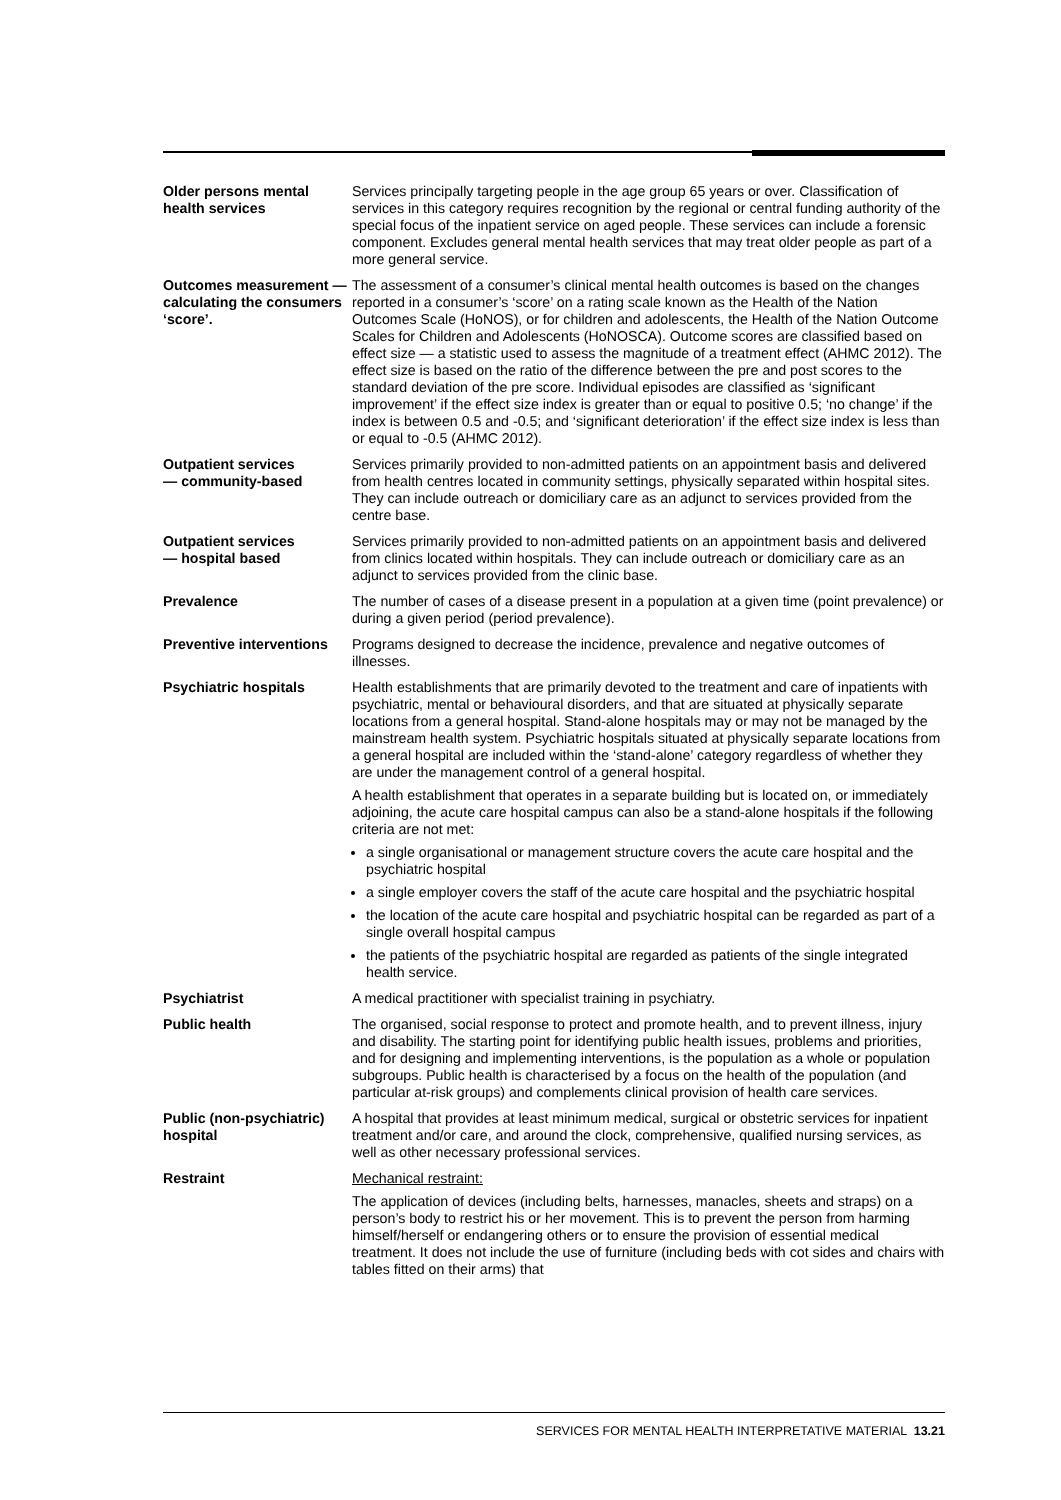Older persons mental health services
Services principally targeting people in the age group 65 years or over. Classification of services in this category requires recognition by the regional or central funding authority of the special focus of the inpatient service on aged people. These services can include a forensic component. Excludes general mental health services that may treat older people as part of a more general service.
Outcomes measurement — calculating the consumers ‘score’.
The assessment of a consumer’s clinical mental health outcomes is based on the changes reported in a consumer’s ‘score’ on a rating scale known as the Health of the Nation Outcomes Scale (HoNOS), or for children and adolescents, the Health of the Nation Outcome Scales for Children and Adolescents (HoNOSCA). Outcome scores are classified based on effect size — a statistic used to assess the magnitude of a treatment effect (AHMC 2012). The effect size is based on the ratio of the difference between the pre and post scores to the standard deviation of the pre score. Individual episodes are classified as ‘significant improvement’ if the effect size index is greater than or equal to positive 0.5; ‘no change’ if the index is between 0.5 and -0.5; and ‘significant deterioration’ if the effect size index is less than or equal to -0.5 (AHMC 2012).
Outpatient services
— community-based
Services primarily provided to non-admitted patients on an appointment basis and delivered from health centres located in community settings, physically separated within hospital sites. They can include outreach or domiciliary care as an adjunct to services provided from the centre base.
Outpatient services
— hospital based
Services primarily provided to non-admitted patients on an appointment basis and delivered from clinics located within hospitals. They can include outreach or domiciliary care as an adjunct to services provided from the clinic base.
Prevalence The number of cases of a disease present in a population at a given time (point prevalence) or during a given period (period prevalence).
Preventive interventions
Programs designed to decrease the incidence, prevalence and negative outcomes of illnesses.
Psychiatric hospitals Health establishments that are primarily devoted to the treatment and care of inpatients with psychiatric, mental or behavioural disorders, and that are situated at physically separate locations from a general hospital. Stand-alone hospitals may or may not be managed by the mainstream health system. Psychiatric hospitals situated at physically separate locations from a general hospital are included within the ‘stand-alone’ category regardless of whether they are under the management control of a general hospital.
A health establishment that operates in a separate building but is located on, or immediately adjoining, the acute care hospital campus can also be a stand-alone hospitals if the following criteria are not met:
a single organisational or management structure covers the acute care hospital and the psychiatric hospital
a single employer covers the staff of the acute care hospital and the psychiatric hospital
the location of the acute care hospital and psychiatric hospital can be regarded as part of a single overall hospital campus
the patients of the psychiatric hospital are regarded as patients of the single integrated health service.
Psychiatrist A medical practitioner with specialist training in psychiatry.
Public health The organised, social response to protect and promote health, and to prevent illness, injury and disability. The starting point for identifying public health issues, problems and priorities, and for designing and implementing interventions, is the population as a whole or population subgroups. Public health is characterised by a focus on the health of the population (and particular at-risk groups) and complements clinical provision of health care services.
Public (non-psychiatric) hospital
A hospital that provides at least minimum medical, surgical or obstetric services for inpatient treatment and/or care, and around the clock, comprehensive, qualified nursing services, as well as other necessary professional services.
Restraint Mechanical restraint:
The application of devices (including belts, harnesses, manacles, sheets and straps) on a person’s body to restrict his or her movement. This is to prevent the person from harming himself/herself or endangering others or to ensure the provision of essential medical treatment. It does not include the use of furniture (including beds with cot sides and chairs with tables fitted on their arms) that
SERVICES FOR MENTAL HEALTH INTERPRETATIVE MATERIAL 13.21